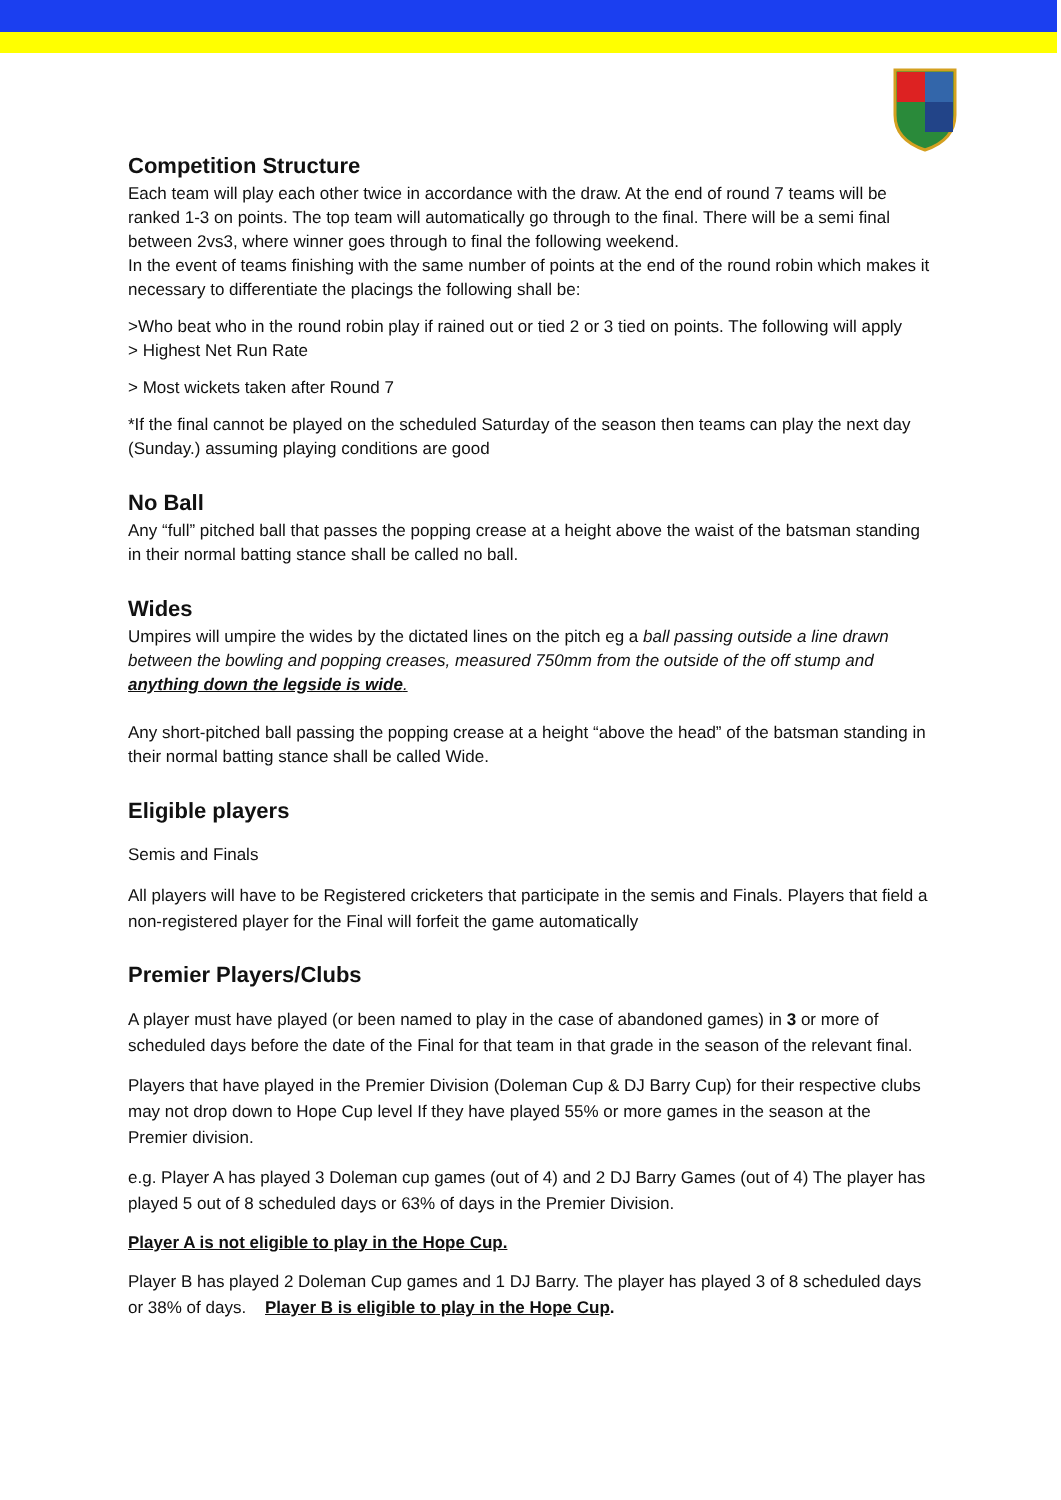Competition Structure
Each team will play each other twice in accordance with the draw. At the end of round 7 teams will be ranked 1-3 on points. The top team will automatically go through to the final. There will be a semi final between 2vs3, where winner goes through to final the following weekend.
In the event of teams finishing with the same number of points at the end of the round robin which makes it necessary to differentiate the placings the following shall be:
>Who beat who in the round robin play if rained out or tied 2 or 3 tied on points. The following will apply
> Highest Net Run Rate
> Most wickets taken after Round 7
*If the final cannot be played on the scheduled Saturday of the season then teams can play the next day (Sunday.) assuming playing conditions are good
No Ball
Any “full” pitched ball that passes the popping crease at a height above the waist of the batsman standing in their normal batting stance shall be called no ball.
Wides
Umpires will umpire the wides by the dictated lines on the pitch eg a ball passing outside a line drawn between the bowling and popping creases, measured 750mm from the outside of the off stump and anything down the legside is wide.
Any short-pitched ball passing the popping crease at a height “above the head” of the batsman standing in their normal batting stance shall be called Wide.
Eligible players
Semis and Finals
All players will have to be Registered cricketers that participate in the semis and Finals. Players that field a non-registered player for the Final will forfeit the game automatically
Premier Players/Clubs
A player must have played (or been named to play in the case of abandoned games) in 3 or more of scheduled days before the date of the Final for that team in that grade in the season of the relevant final.
Players that have played in the Premier Division (Doleman Cup & DJ Barry Cup) for their respective clubs may not drop down to Hope Cup level If they have played 55% or more games in the season at the Premier division.
e.g. Player A has played 3 Doleman cup games (out of 4) and 2 DJ Barry Games (out of 4) The player has played 5 out of 8 scheduled days or 63% of days in the Premier Division.
Player A is not eligible to play in the Hope Cup.
Player B has played 2 Doleman Cup games and 1 DJ Barry. The player has played 3 of 8 scheduled days or 38% of days. Player B is eligible to play in the Hope Cup.